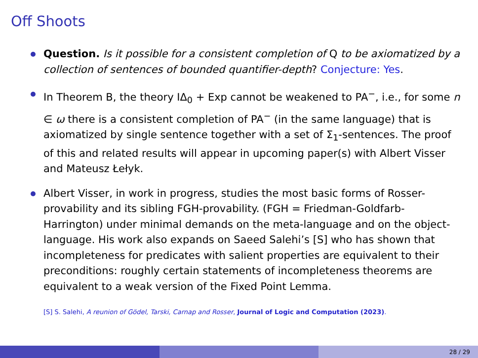Off Shoots
Question. Is it possible for a consistent completion of Q to be axiomatized by a collection of sentences of bounded quantifier-depth? Conjecture: Yes.
In Theorem B, the theory IΔ<sub>0</sub> + Exp cannot be weakened to PA<sup>−</sup>, i.e., for some n ∈ ω there is a consistent completion of PA<sup>−</sup> (in the same language) that is axiomatized by single sentence together with a set of Σ<sub>1</sub>-sentences. The proof of this and related results will appear in upcoming paper(s) with Albert Visser and Mateusz Łełyk.
Albert Visser, in work in progress, studies the most basic forms of Rosser-provability and its sibling FGH-provability. (FGH = Friedman-Goldfarb-Harrington) under minimal demands on the meta-language and on the object-language. His work also expands on Saeed Salehi’s [S] who has shown that incompleteness for predicates with salient properties are equivalent to their preconditions: roughly certain statements of incompleteness theorems are equivalent to a weak version of the Fixed Point Lemma.
[S] S. Salehi, A reunion of Gödel, Tarski, Carnap and Rosser, Journal of Logic and Computation (2023).
28 / 29